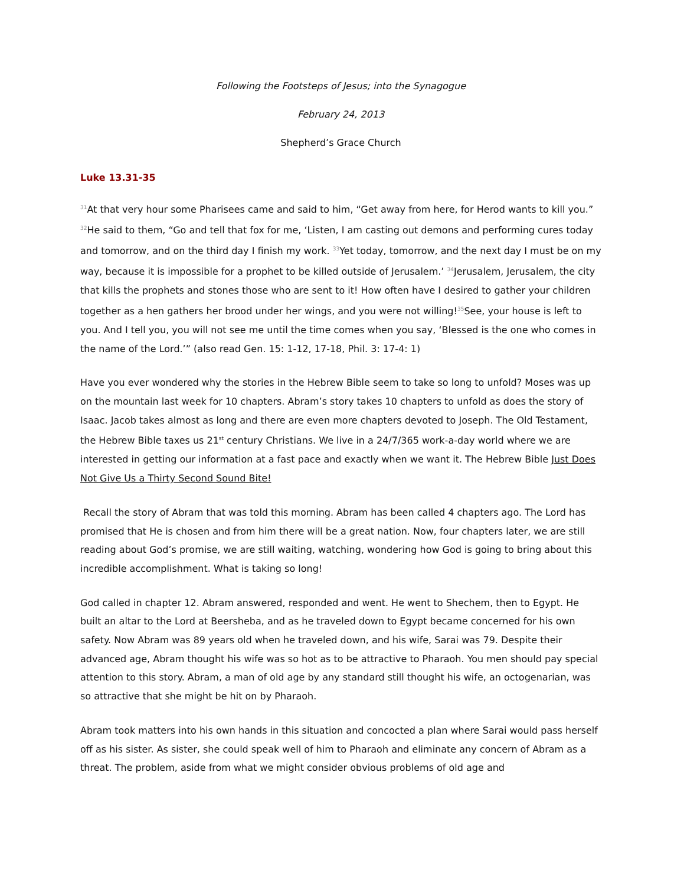Following the Footsteps of Jesus; into the Synagogue
February 24, 2013
Shepherd’s Grace Church
Luke 13.31-35
<sup>31</sup> At that very hour some Pharisees came and said to him, “Get away from here, for Herod wants to kill you.” <sup>32</sup>He said to them, “Go and tell that fox for me, ‘Listen, I am casting out demons and performing cures today and tomorrow, and on the third day I finish my work. <sup>33</sup>Yet today, tomorrow, and the next day I must be on my way, because it is impossible for a prophet to be killed outside of Jerusalem.’ <sup>34</sup>Jerusalem, Jerusalem, the city that kills the prophets and stones those who are sent to it! How often have I desired to gather your children together as a hen gathers her brood under her wings, and you were not willing!<sup>35</sup>See, your house is left to you. And I tell you, you will not see me until the time comes when you say, ‘Blessed is the one who comes in the name of the Lord.’” (also read Gen. 15: 1-12, 17-18, Phil. 3: 17-4: 1)
Have you ever wondered why the stories in the Hebrew Bible seem to take so long to unfold? Moses was up on the mountain last week for 10 chapters. Abram’s story takes 10 chapters to unfold as does the story of Isaac. Jacob takes almost as long and there are even more chapters devoted to Joseph. The Old Testament, the Hebrew Bible taxes us 21<sup>st</sup> century Christians. We live in a 24/7/365 work-a-day world where we are interested in getting our information at a fast pace and exactly when we want it. The Hebrew Bible Just Does Not Give Us a Thirty Second Sound Bite!
Recall the story of Abram that was told this morning. Abram has been called 4 chapters ago. The Lord has promised that He is chosen and from him there will be a great nation. Now, four chapters later, we are still reading about God’s promise, we are still waiting, watching, wondering how God is going to bring about this incredible accomplishment. What is taking so long!
God called in chapter 12. Abram answered, responded and went. He went to Shechem, then to Egypt. He built an altar to the Lord at Beersheba, and as he traveled down to Egypt became concerned for his own safety. Now Abram was 89 years old when he traveled down, and his wife, Sarai was 79. Despite their advanced age, Abram thought his wife was so hot as to be attractive to Pharaoh. You men should pay special attention to this story. Abram, a man of old age by any standard still thought his wife, an octogenarian, was so attractive that she might be hit on by Pharaoh.
Abram took matters into his own hands in this situation and concocted a plan where Sarai would pass herself off as his sister. As sister, she could speak well of him to Pharaoh and eliminate any concern of Abram as a threat. The problem, aside from what we might consider obvious problems of old age and